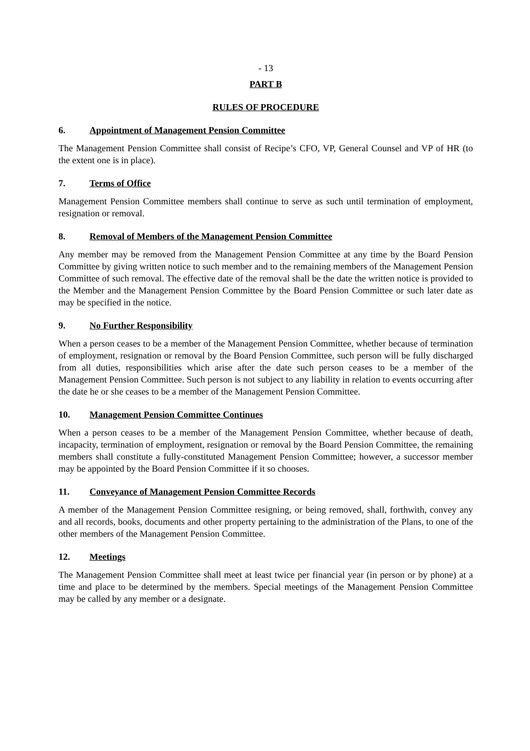- 13
PART B
RULES OF PROCEDURE
6. Appointment of Management Pension Committee
The Management Pension Committee shall consist of Recipe’s CFO, VP, General Counsel and VP of HR (to the extent one is in place).
7. Terms of Office
Management Pension Committee members shall continue to serve as such until termination of employment, resignation or removal.
8. Removal of Members of the Management Pension Committee
Any member may be removed from the Management Pension Committee at any time by the Board Pension Committee by giving written notice to such member and to the remaining members of the Management Pension Committee of such removal. The effective date of the removal shall be the date the written notice is provided to the Member and the Management Pension Committee by the Board Pension Committee or such later date as may be specified in the notice.
9. No Further Responsibility
When a person ceases to be a member of the Management Pension Committee, whether because of termination of employment, resignation or removal by the Board Pension Committee, such person will be fully discharged from all duties, responsibilities which arise after the date such person ceases to be a member of the Management Pension Committee. Such person is not subject to any liability in relation to events occurring after the date he or she ceases to be a member of the Management Pension Committee.
10. Management Pension Committee Continues
When a person ceases to be a member of the Management Pension Committee, whether because of death, incapacity, termination of employment, resignation or removal by the Board Pension Committee, the remaining members shall constitute a fully-constituted Management Pension Committee; however, a successor member may be appointed by the Board Pension Committee if it so chooses.
11. Conveyance of Management Pension Committee Records
A member of the Management Pension Committee resigning, or being removed, shall, forthwith, convey any and all records, books, documents and other property pertaining to the administration of the Plans, to one of the other members of the Management Pension Committee.
12. Meetings
The Management Pension Committee shall meet at least twice per financial year (in person or by phone) at a time and place to be determined by the members. Special meetings of the Management Pension Committee may be called by any member or a designate.